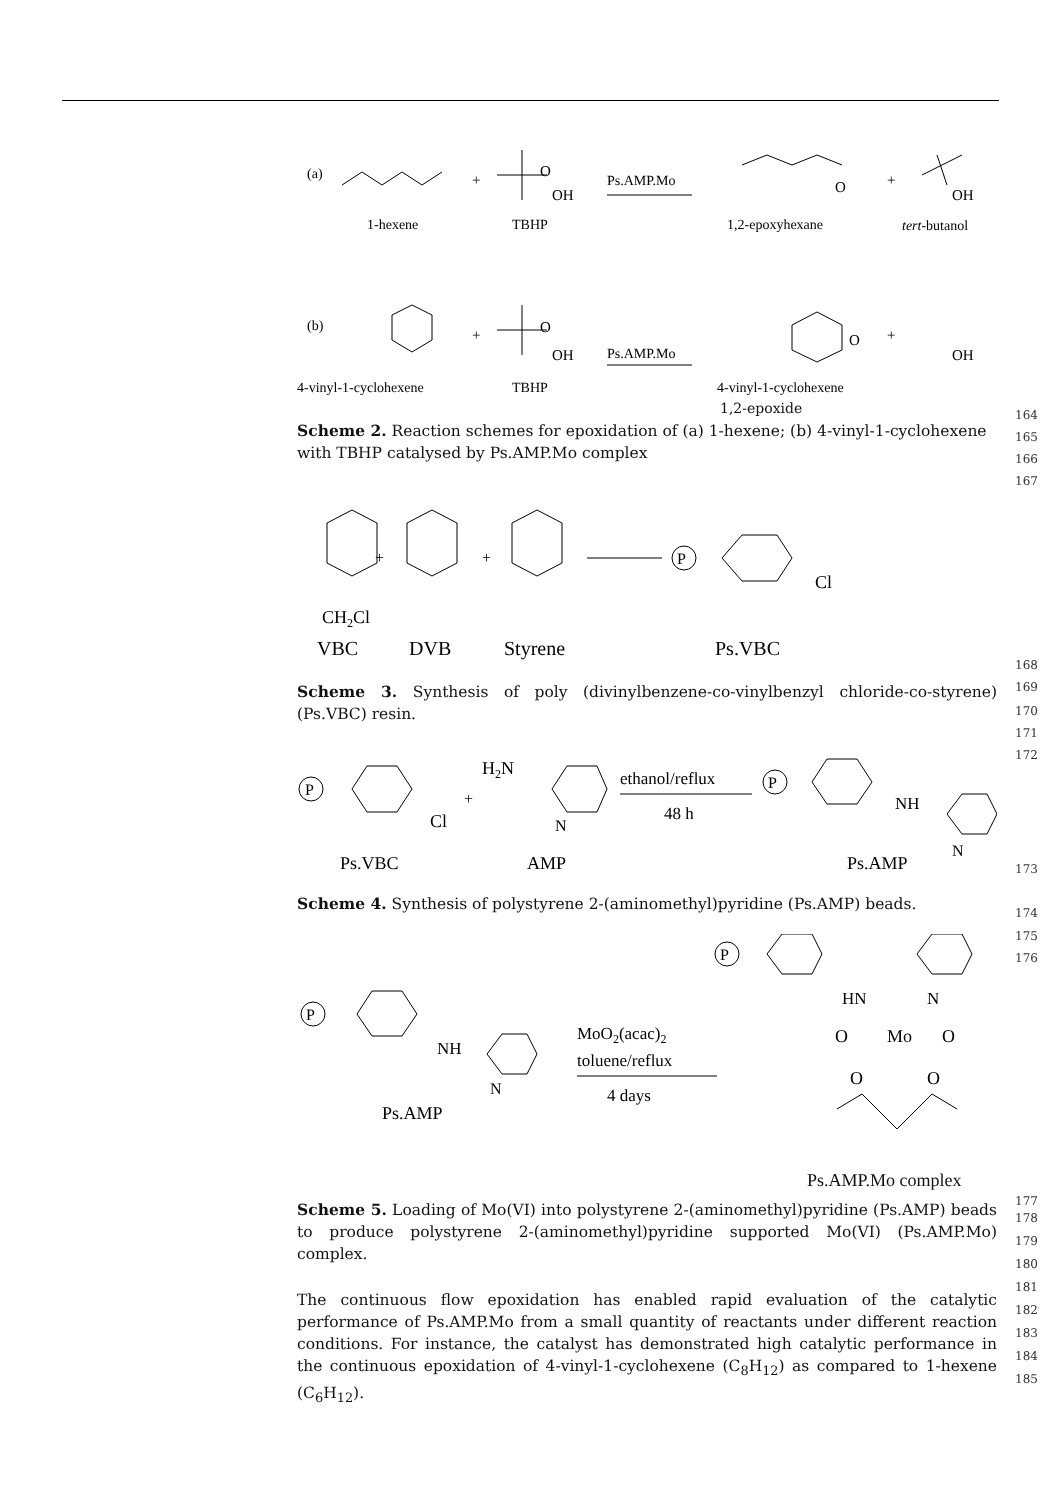(a)
+
O
OH
Ps.AMP.Mo
O
+
OH
1-hexene
TBHP
1,2-epoxyhexane
tert-butanol
(b)
+
O
OH
Ps.AMP.Mo
O
+
OH
4-vinyl-1-cyclohexene
TBHP
4-vinyl-1-cyclohexene
1,2-epoxide
Scheme 2. Reaction schemes for epoxidation of (a) 1-hexene; (b) 4-vinyl-1-cyclohexene with TBHP catalysed by Ps.AMP.Mo complex
CH2Cl
+
+
P
Cl
VBC
DVB
Styrene
Ps.VBC
Scheme 3. Synthesis of poly (divinylbenzene-co-vinylbenzyl chloride-co-styrene) (Ps.VBC) resin.
P
Cl
+
H2N
N
ethanol/reflux
48 h
P
NH
N
Ps.VBC
AMP
Ps.AMP
Scheme 4. Synthesis of polystyrene 2-(aminomethyl)pyridine (Ps.AMP) beads.
P
NH
N
Ps.AMP
MoO2(acac)2
toluene/reflux
4 days
P
HN
N
O
Mo
O
O
O
Ps.AMP.Mo complex
Scheme 5. Loading of Mo(VI) into polystyrene 2-(aminomethyl)pyridine (Ps.AMP) beads to produce polystyrene 2-(aminomethyl)pyridine supported Mo(VI) (Ps.AMP.Mo) complex.
The continuous flow epoxidation has enabled rapid evaluation of the catalytic performance of Ps.AMP.Mo from a small quantity of reactants under different reaction conditions. For instance, the catalyst has demonstrated high catalytic performance in the continuous epoxidation of 4-vinyl-1-cyclohexene (C<sub>8</sub>H<sub>12</sub>) as compared to 1-hexene (C<sub>6</sub>H<sub>12</sub>).
164
165
166
167
168
169
170
171
172
173
174
175
176
177
178
179
180
181
182
183
184
185